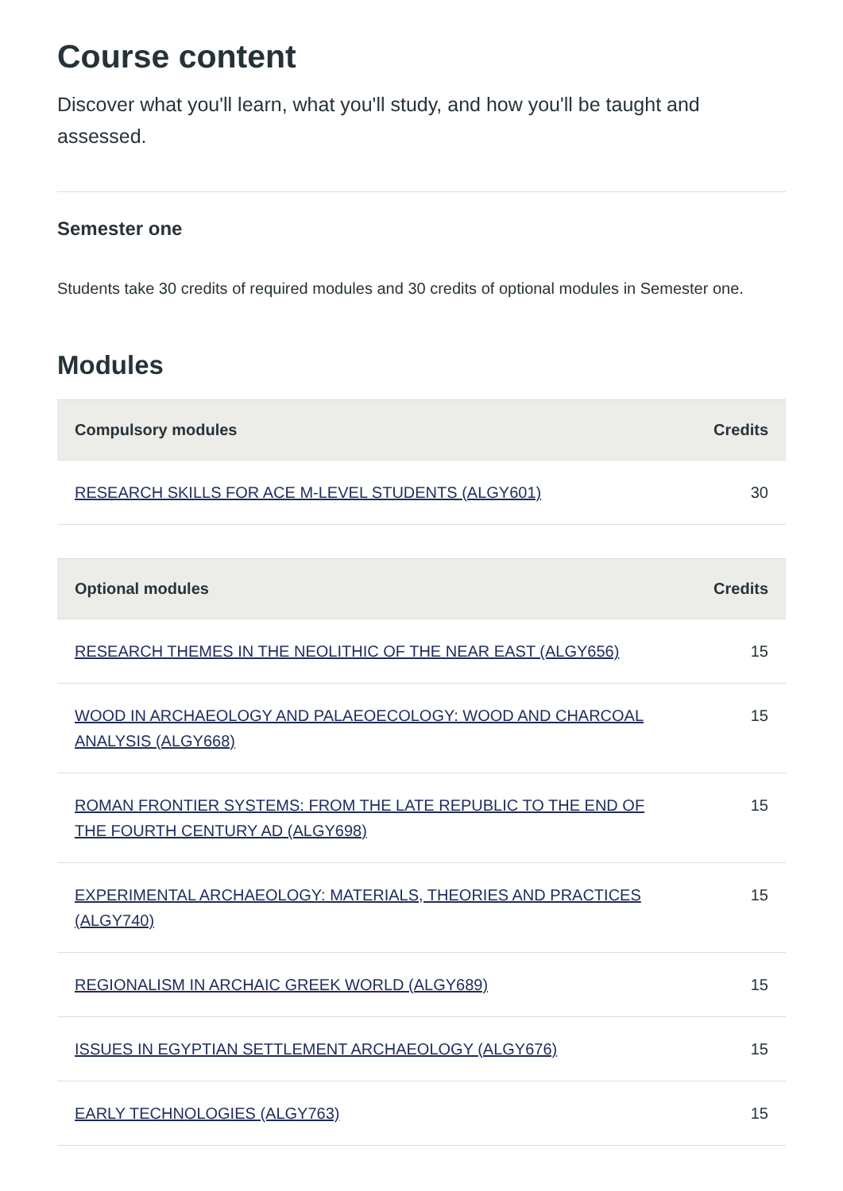Course content
Discover what you'll learn, what you'll study, and how you'll be taught and assessed.
Semester one
Students take 30 credits of required modules and 30 credits of optional modules in Semester one.
Modules
| Compulsory modules | Credits |
| --- | --- |
| RESEARCH SKILLS FOR ACE M-LEVEL STUDENTS (ALGY601) | 30 |
| Optional modules | Credits |
| --- | --- |
| RESEARCH THEMES IN THE NEOLITHIC OF THE NEAR EAST (ALGY656) | 15 |
| WOOD IN ARCHAEOLOGY AND PALAEOECOLOGY: WOOD AND CHARCOAL ANALYSIS (ALGY668) | 15 |
| ROMAN FRONTIER SYSTEMS: FROM THE LATE REPUBLIC TO THE END OF THE FOURTH CENTURY AD (ALGY698) | 15 |
| EXPERIMENTAL ARCHAEOLOGY: MATERIALS, THEORIES AND PRACTICES (ALGY740) | 15 |
| REGIONALISM IN ARCHAIC GREEK WORLD (ALGY689) | 15 |
| ISSUES IN EGYPTIAN SETTLEMENT ARCHAEOLOGY (ALGY676) | 15 |
| EARLY TECHNOLOGIES (ALGY763) | 15 |